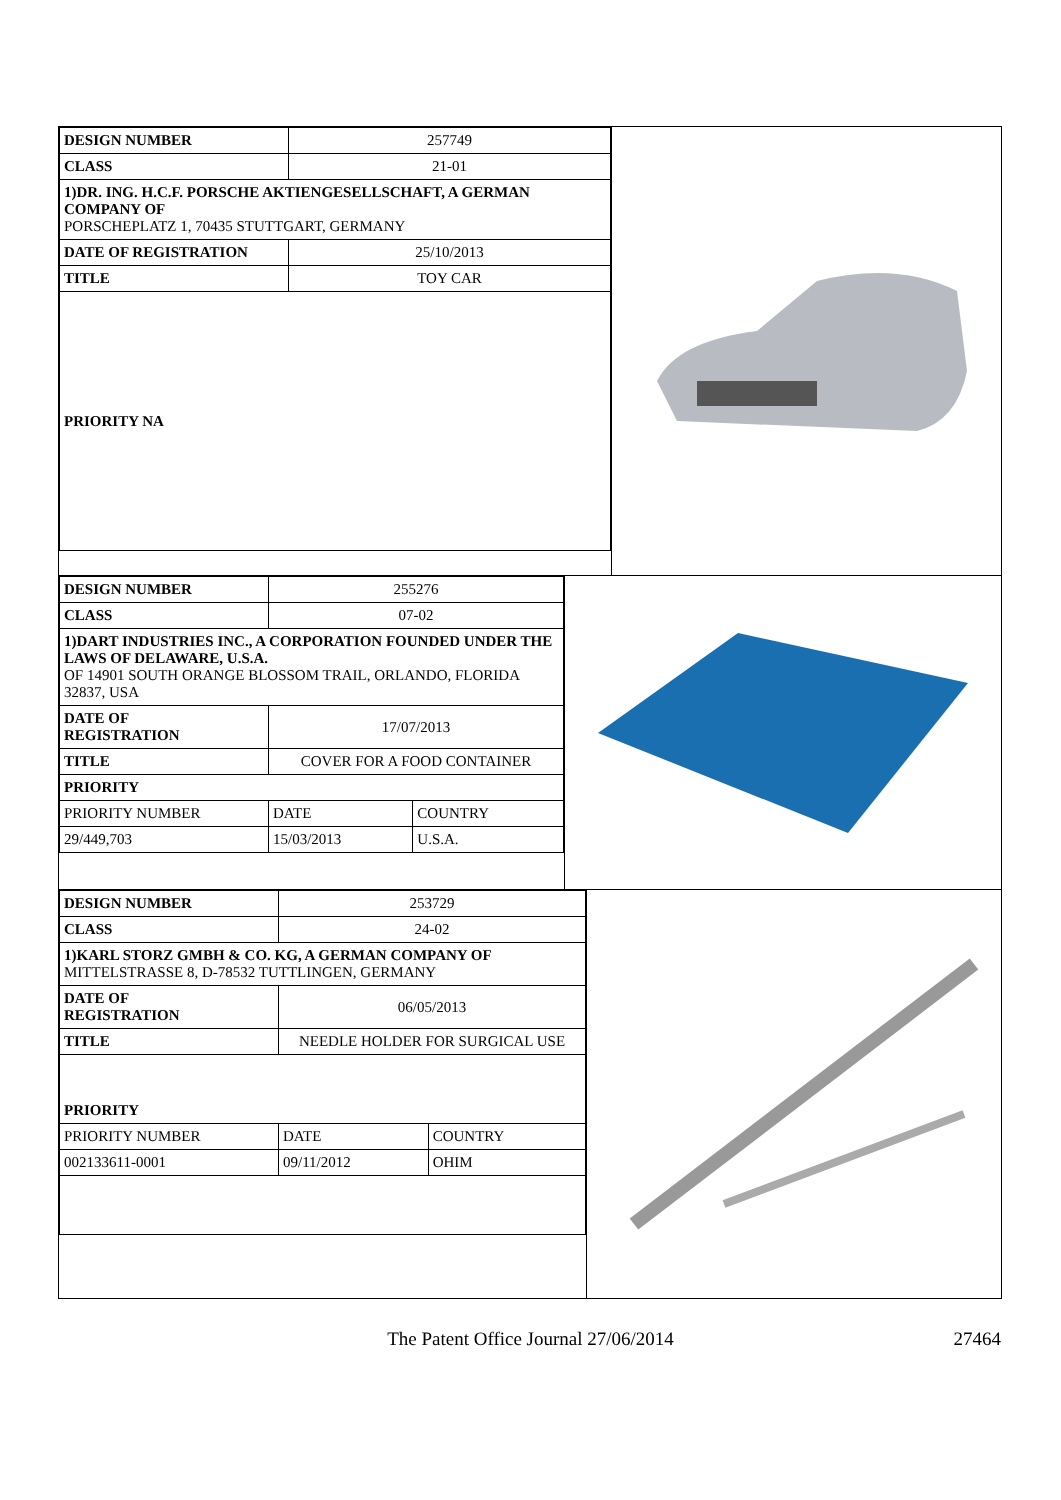| DESIGN NUMBER | 257749 |
| CLASS | 21-01 |
| 1)DR. ING. H.C.F. PORSCHE AKTIENGESELLSCHAFT, A GERMAN COMPANY OF PORSCHEPLATZ 1, 70435 STUTTGART, GERMANY | |
| DATE OF REGISTRATION | 25/10/2013 |
| TITLE | TOY CAR |
| PRIORITY NA | |
| DESIGN NUMBER | 255276 | |
| CLASS | 07-02 | |
| 1)DART INDUSTRIES INC., A CORPORATION FOUNDED UNDER THE LAWS OF DELAWARE, U.S.A. OF 14901 SOUTH ORANGE BLOSSOM TRAIL, ORLANDO, FLORIDA 32837, USA | | |
| DATE OF REGISTRATION | 17/07/2013 | |
| TITLE | COVER FOR A FOOD CONTAINER | |
| PRIORITY | | |
| PRIORITY NUMBER | DATE | COUNTRY |
| 29/449,703 | 15/03/2013 | U.S.A. |
| DESIGN NUMBER | 253729 | |
| CLASS | 24-02 | |
| 1)KARL STORZ GMBH & CO. KG, A GERMAN COMPANY OF MITTELSTRASSE 8, D-78532 TUTTLINGEN, GERMANY | | |
| DATE OF REGISTRATION | 06/05/2013 | |
| TITLE | NEEDLE HOLDER FOR SURGICAL USE | |
| PRIORITY | | |
| PRIORITY NUMBER | DATE | COUNTRY |
| 002133611-0001 | 09/11/2012 | OHIM |
The Patent Office Journal 27/06/2014
27464